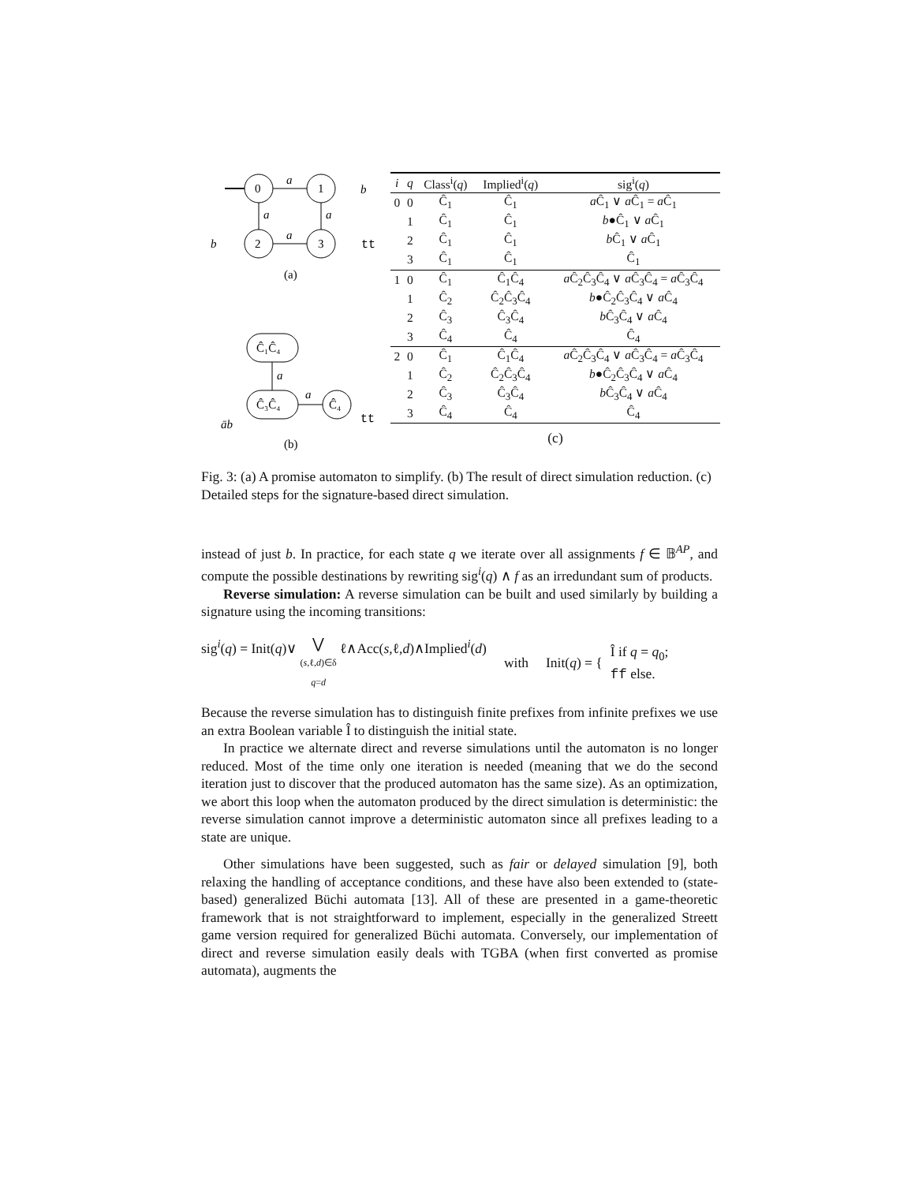0
1
2
3
a
a
a
a
b
b
tt
(a)
Ĉ₁Ĉ₄
Ĉ₃Ĉ₄
Ĉ₄
a
a
āb
tt
(b)
| i | q | Class<sup>i</sup>( q ) | Implied<sup>i</sup>( q ) | sig<sup>i</sup>( q ) |
| --- | --- | --- | --- | --- |
| 0 | 0 | Ĉ<sub>1</sub> | Ĉ<sub>1</sub> | a Ĉ<sub>1</sub> ∨ a Ĉ<sub>1</sub> = a Ĉ<sub>1</sub> |
| | 1 | Ĉ<sub>1</sub> | Ĉ<sub>1</sub> | b ●Ĉ<sub>1</sub> ∨ a Ĉ<sub>1</sub> |
| | 2 | Ĉ<sub>1</sub> | Ĉ<sub>1</sub> | b Ĉ<sub>1</sub> ∨ a Ĉ<sub>1</sub> |
| | 3 | Ĉ<sub>1</sub> | Ĉ<sub>1</sub> | Ĉ<sub>1</sub> |
| 1 | 0 | Ĉ<sub>1</sub> | Ĉ<sub>1</sub>Ĉ<sub>4</sub> | a Ĉ<sub>2</sub>Ĉ<sub>3</sub>Ĉ<sub>4</sub> ∨ a Ĉ<sub>3</sub>Ĉ<sub>4</sub> = a Ĉ<sub>3</sub>Ĉ<sub>4</sub> |
| | 1 | Ĉ<sub>2</sub> | Ĉ<sub>2</sub>Ĉ<sub>3</sub>Ĉ<sub>4</sub> | b ●Ĉ<sub>2</sub>Ĉ<sub>3</sub>Ĉ<sub>4</sub> ∨ a Ĉ<sub>4</sub> |
| | 2 | Ĉ<sub>3</sub> | Ĉ<sub>3</sub>Ĉ<sub>4</sub> | b Ĉ<sub>3</sub>Ĉ<sub>4</sub> ∨ a Ĉ<sub>4</sub> |
| | 3 | Ĉ<sub>4</sub> | Ĉ<sub>4</sub> | Ĉ<sub>4</sub> |
| 2 | 0 | Ĉ<sub>1</sub> | Ĉ<sub>1</sub>Ĉ<sub>4</sub> | a Ĉ<sub>2</sub>Ĉ<sub>3</sub>Ĉ<sub>4</sub> ∨ a Ĉ<sub>3</sub>Ĉ<sub>4</sub> = a Ĉ<sub>3</sub>Ĉ<sub>4</sub> |
| | 1 | Ĉ<sub>2</sub> | Ĉ<sub>2</sub>Ĉ<sub>3</sub>Ĉ<sub>4</sub> | b ●Ĉ<sub>2</sub>Ĉ<sub>3</sub>Ĉ<sub>4</sub> ∨ a Ĉ<sub>4</sub> |
| | 2 | Ĉ<sub>3</sub> | Ĉ<sub>3</sub>Ĉ<sub>4</sub> | b Ĉ<sub>3</sub>Ĉ<sub>4</sub> ∨ a Ĉ<sub>4</sub> |
| | 3 | Ĉ<sub>4</sub> | Ĉ<sub>4</sub> | Ĉ<sub>4</sub> |
(c)
Fig. 3: (a) A promise automaton to simplify. (b) The result of direct simulation reduction. (c) Detailed steps for the signature-based direct simulation.
instead of just b. In practice, for each state q we iterate over all assignments f ∈ 𝔹<sup>AP</sup>, and compute the possible destinations by rewriting sig<sup>i</sup>(q) ∧ f as an irredundant sum of products.
Reverse simulation: A reverse simulation can be built and used similarly by building a signature using the incoming transitions:
sig<sup>i</sup>(q) = Init(q)∨ ⋁
(s,ℓ,d)∈δ
q=d ℓ∧Acc(s,ℓ,d)∧Implied<sup>i</sup>(d) with Init(q) = { Î if q = q<sub>0</sub>;
ff else.
Because the reverse simulation has to distinguish finite prefixes from infinite prefixes we use an extra Boolean variable Î to distinguish the initial state.
In practice we alternate direct and reverse simulations until the automaton is no longer reduced. Most of the time only one iteration is needed (meaning that we do the second iteration just to discover that the produced automaton has the same size). As an optimization, we abort this loop when the automaton produced by the direct simulation is deterministic: the reverse simulation cannot improve a deterministic automaton since all prefixes leading to a state are unique.
Other simulations have been suggested, such as fair or delayed simulation [9], both relaxing the handling of acceptance conditions, and these have also been extended to (state-based) generalized Büchi automata [13]. All of these are presented in a game-theoretic framework that is not straightforward to implement, especially in the generalized Streett game version required for generalized Büchi automata. Conversely, our implementation of direct and reverse simulation easily deals with TGBA (when first converted as promise automata), augments the